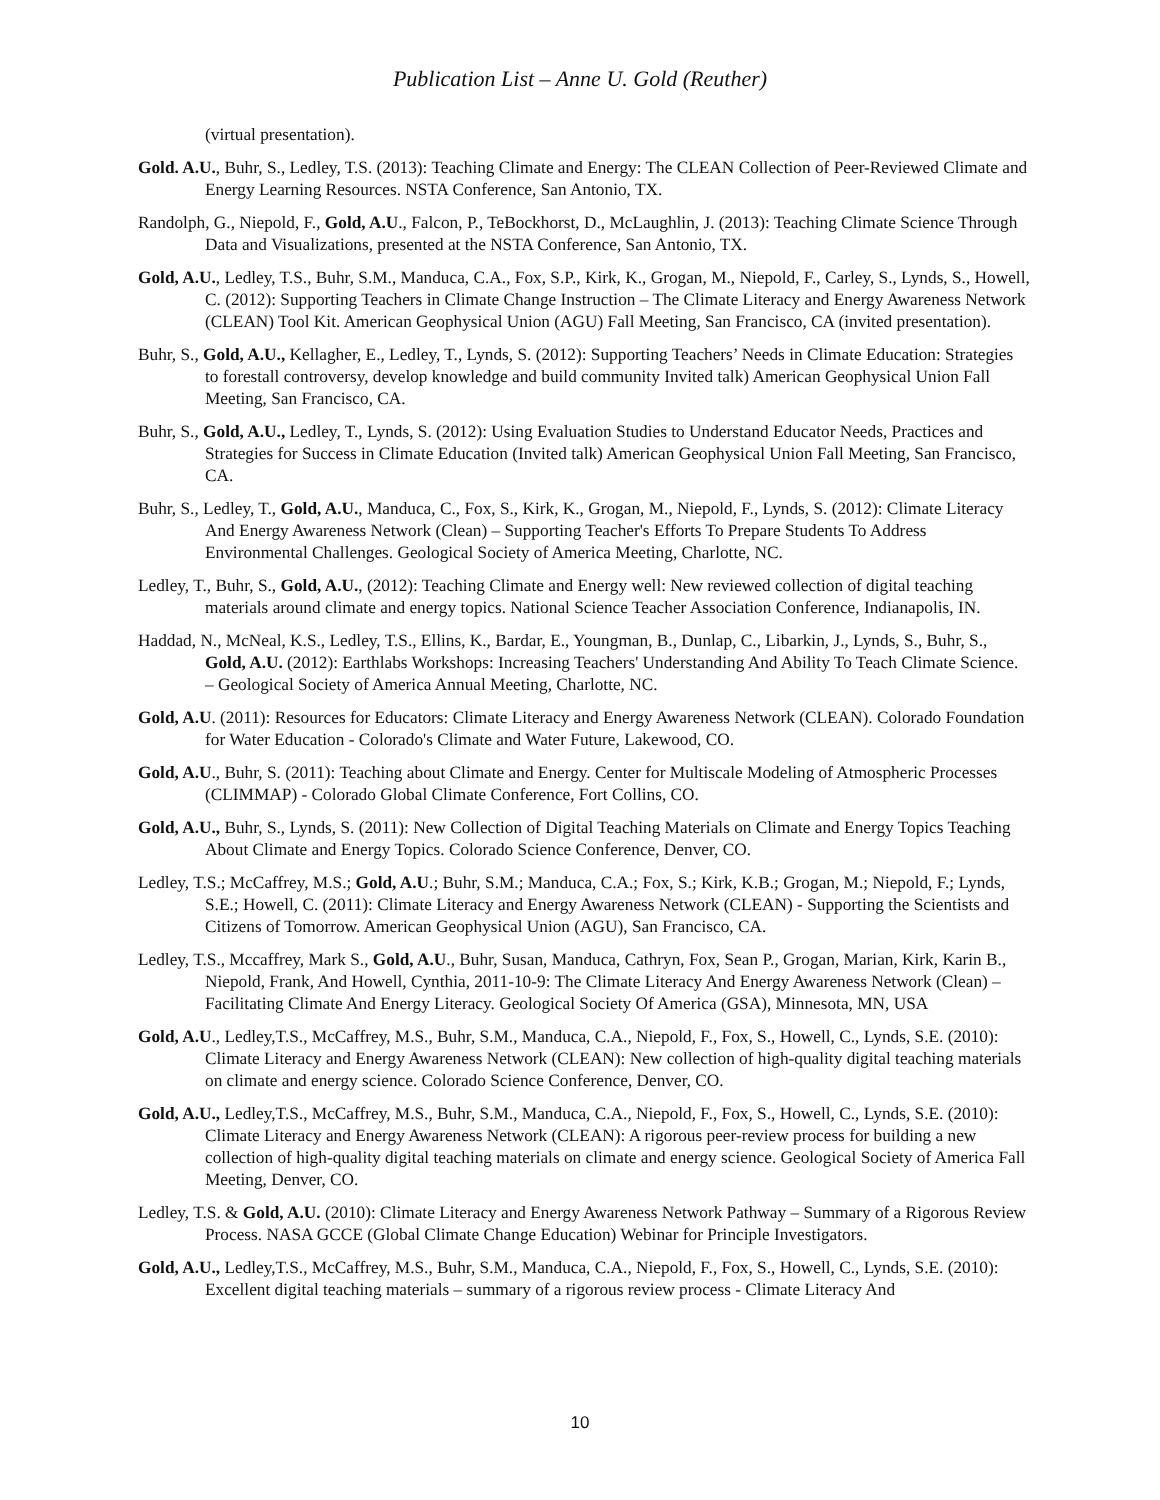Publication List – Anne U. Gold (Reuther)
(virtual presentation).
Gold. A.U., Buhr, S., Ledley, T.S. (2013): Teaching Climate and Energy: The CLEAN Collection of Peer-Reviewed Climate and Energy Learning Resources. NSTA Conference, San Antonio, TX.
Randolph, G., Niepold, F., Gold, A.U., Falcon, P., TeBockhorst, D., McLaughlin, J. (2013): Teaching Climate Science Through Data and Visualizations, presented at the NSTA Conference, San Antonio, TX.
Gold, A.U., Ledley, T.S., Buhr, S.M., Manduca, C.A., Fox, S.P., Kirk, K., Grogan, M., Niepold, F., Carley, S., Lynds, S., Howell, C. (2012): Supporting Teachers in Climate Change Instruction – The Climate Literacy and Energy Awareness Network (CLEAN) Tool Kit. American Geophysical Union (AGU) Fall Meeting, San Francisco, CA (invited presentation).
Buhr, S., Gold, A.U., Kellagher, E., Ledley, T., Lynds, S. (2012): Supporting Teachers’ Needs in Climate Education: Strategies to forestall controversy, develop knowledge and build community Invited talk) American Geophysical Union Fall Meeting, San Francisco, CA.
Buhr, S., Gold, A.U., Ledley, T., Lynds, S. (2012): Using Evaluation Studies to Understand Educator Needs, Practices and Strategies for Success in Climate Education (Invited talk) American Geophysical Union Fall Meeting, San Francisco, CA.
Buhr, S., Ledley, T., Gold, A.U., Manduca, C., Fox, S., Kirk, K., Grogan, M., Niepold, F., Lynds, S. (2012): Climate Literacy And Energy Awareness Network (Clean) – Supporting Teacher's Efforts To Prepare Students To Address Environmental Challenges. Geological Society of America Meeting, Charlotte, NC.
Ledley, T., Buhr, S., Gold, A.U., (2012): Teaching Climate and Energy well: New reviewed collection of digital teaching materials around climate and energy topics. National Science Teacher Association Conference, Indianapolis, IN.
Haddad, N., McNeal, K.S., Ledley, T.S., Ellins, K., Bardar, E., Youngman, B., Dunlap, C., Libarkin, J., Lynds, S., Buhr, S., Gold, A.U. (2012): Earthlabs Workshops: Increasing Teachers' Understanding And Ability To Teach Climate Science. – Geological Society of America Annual Meeting, Charlotte, NC.
Gold, A.U. (2011): Resources for Educators: Climate Literacy and Energy Awareness Network (CLEAN). Colorado Foundation for Water Education - Colorado's Climate and Water Future, Lakewood, CO.
Gold, A.U., Buhr, S. (2011): Teaching about Climate and Energy. Center for Multiscale Modeling of Atmospheric Processes (CLIMMAP) - Colorado Global Climate Conference, Fort Collins, CO.
Gold, A.U., Buhr, S., Lynds, S. (2011): New Collection of Digital Teaching Materials on Climate and Energy Topics Teaching About Climate and Energy Topics. Colorado Science Conference, Denver, CO.
Ledley, T.S.; McCaffrey, M.S.; Gold, A.U.; Buhr, S.M.; Manduca, C.A.; Fox, S.; Kirk, K.B.; Grogan, M.; Niepold, F.; Lynds, S.E.; Howell, C. (2011): Climate Literacy and Energy Awareness Network (CLEAN) - Supporting the Scientists and Citizens of Tomorrow. American Geophysical Union (AGU), San Francisco, CA.
Ledley, T.S., Mccaffrey, Mark S., Gold, A.U., Buhr, Susan, Manduca, Cathryn, Fox, Sean P., Grogan, Marian, Kirk, Karin B., Niepold, Frank, And Howell, Cynthia, 2011-10-9: The Climate Literacy And Energy Awareness Network (Clean) – Facilitating Climate And Energy Literacy. Geological Society Of America (GSA), Minnesota, MN, USA
Gold, A.U., Ledley,T.S., McCaffrey, M.S., Buhr, S.M., Manduca, C.A., Niepold, F., Fox, S., Howell, C., Lynds, S.E. (2010): Climate Literacy and Energy Awareness Network (CLEAN): New collection of high-quality digital teaching materials on climate and energy science. Colorado Science Conference, Denver, CO.
Gold, A.U., Ledley,T.S., McCaffrey, M.S., Buhr, S.M., Manduca, C.A., Niepold, F., Fox, S., Howell, C., Lynds, S.E. (2010): Climate Literacy and Energy Awareness Network (CLEAN): A rigorous peer-review process for building a new collection of high-quality digital teaching materials on climate and energy science. Geological Society of America Fall Meeting, Denver, CO.
Ledley, T.S. & Gold, A.U. (2010): Climate Literacy and Energy Awareness Network Pathway – Summary of a Rigorous Review Process. NASA GCCE (Global Climate Change Education) Webinar for Principle Investigators.
Gold, A.U., Ledley,T.S., McCaffrey, M.S., Buhr, S.M., Manduca, C.A., Niepold, F., Fox, S., Howell, C., Lynds, S.E. (2010): Excellent digital teaching materials – summary of a rigorous review process - Climate Literacy And
10